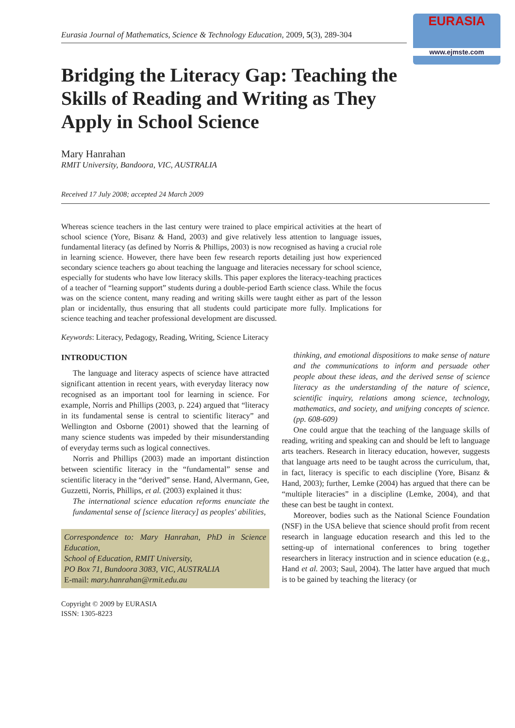EURASIA
www.ejmste.com
Eurasia Journal of Mathematics, Science & Technology Education, 2009, 5(3), 289-304
Bridging the Literacy Gap: Teaching the Skills of Reading and Writing as They Apply in School Science
Mary Hanrahan
RMIT University, Bandoora, VIC, AUSTRALIA
Received 17 July 2008; accepted 24 March 2009
Whereas science teachers in the last century were trained to place empirical activities at the heart of school science (Yore, Bisanz & Hand, 2003) and give relatively less attention to language issues, fundamental literacy (as defined by Norris & Phillips, 2003) is now recognised as having a crucial role in learning science. However, there have been few research reports detailing just how experienced secondary science teachers go about teaching the language and literacies necessary for school science, especially for students who have low literacy skills. This paper explores the literacy-teaching practices of a teacher of “learning support” students during a double-period Earth science class. While the focus was on the science content, many reading and writing skills were taught either as part of the lesson plan or incidentally, thus ensuring that all students could participate more fully. Implications for science teaching and teacher professional development are discussed.
Keywords: Literacy, Pedagogy, Reading, Writing, Science Literacy
INTRODUCTION
The language and literacy aspects of science have attracted significant attention in recent years, with everyday literacy now recognised as an important tool for learning in science. For example, Norris and Phillips (2003, p. 224) argued that “literacy in its fundamental sense is central to scientific literacy” and Wellington and Osborne (2001) showed that the learning of many science students was impeded by their misunderstanding of everyday terms such as logical connectives.
Norris and Phillips (2003) made an important distinction between scientific literacy in the “fundamental” sense and scientific literacy in the “derived” sense. Hand, Alvermann, Gee, Guzzetti, Norris, Phillips, et al. (2003) explained it thus:
The international science education reforms enunciate the fundamental sense of [science literacy] as peoples' abilities,
Correspondence to: Mary Hanrahan, PhD in Science Education,
School of Education, RMIT University,
PO Box 71, Bundoora 3083, VIC, AUSTRALIA
E-mail: mary.hanrahan@rmit.edu.au
Copyright © 2009 by EURASIA
ISSN: 1305-8223
thinking, and emotional dispositions to make sense of nature and the communications to inform and persuade other people about these ideas, and the derived sense of science literacy as the understanding of the nature of science, scientific inquiry, relations among science, technology, mathematics, and society, and unifying concepts of science. (pp. 608-609)
One could argue that the teaching of the language skills of reading, writing and speaking can and should be left to language arts teachers. Research in literacy education, however, suggests that language arts need to be taught across the curriculum, that, in fact, literacy is specific to each discipline (Yore, Bisanz & Hand, 2003); further, Lemke (2004) has argued that there can be “multiple literacies” in a discipline (Lemke, 2004), and that these can best be taught in context.
Moreover, bodies such as the National Science Foundation (NSF) in the USA believe that science should profit from recent research in language education research and this led to the setting-up of international conferences to bring together researchers in literacy instruction and in science education (e.g., Hand et al. 2003; Saul, 2004). The latter have argued that much is to be gained by teaching the literacy (or